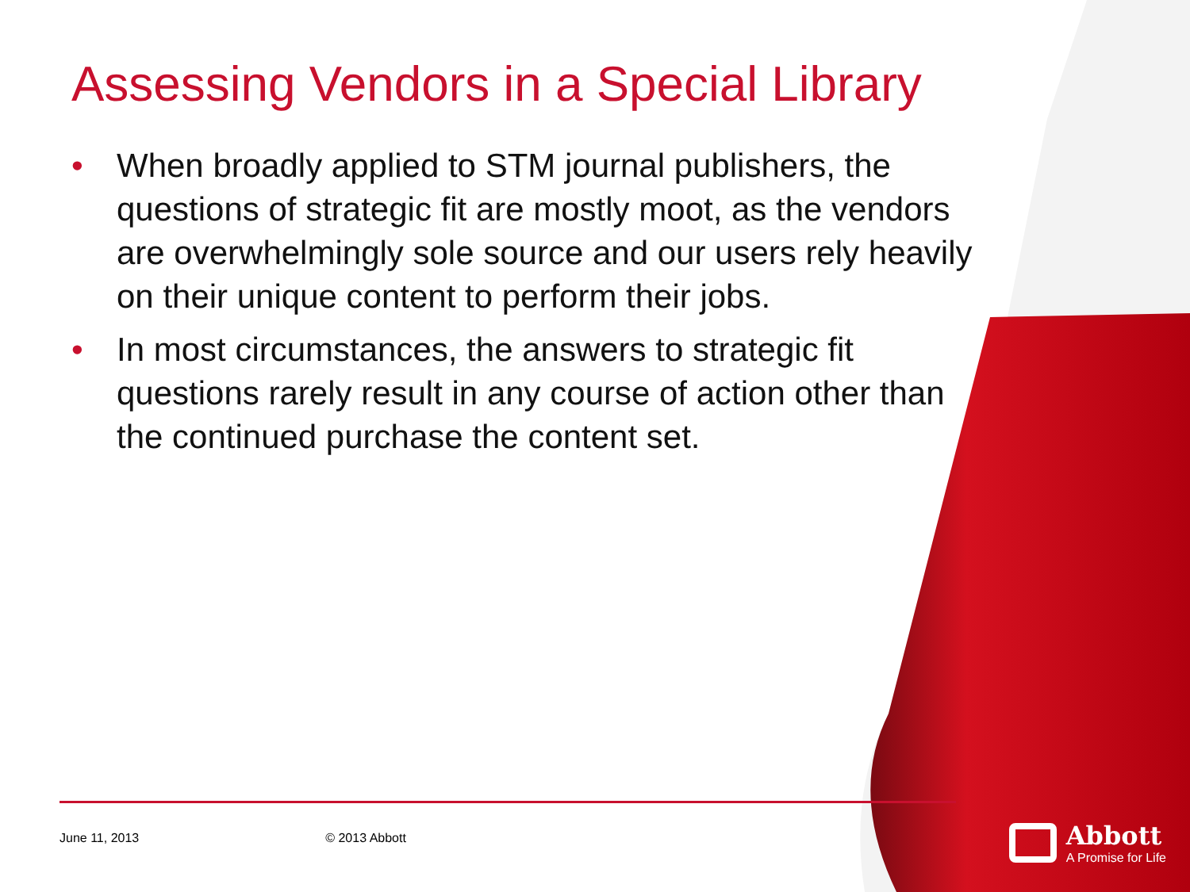Assessing Vendors in a Special Library
• When broadly applied to STM journal publishers, the questions of strategic fit are mostly moot, as the vendors are overwhelmingly sole source and our users rely heavily on their unique content to perform their jobs.
• In most circumstances, the answers to strategic fit questions rarely result in any course of action other than the continued purchase the content set.
June 11, 2013 © 2013 Abbott
Abbott
A Promise for Life